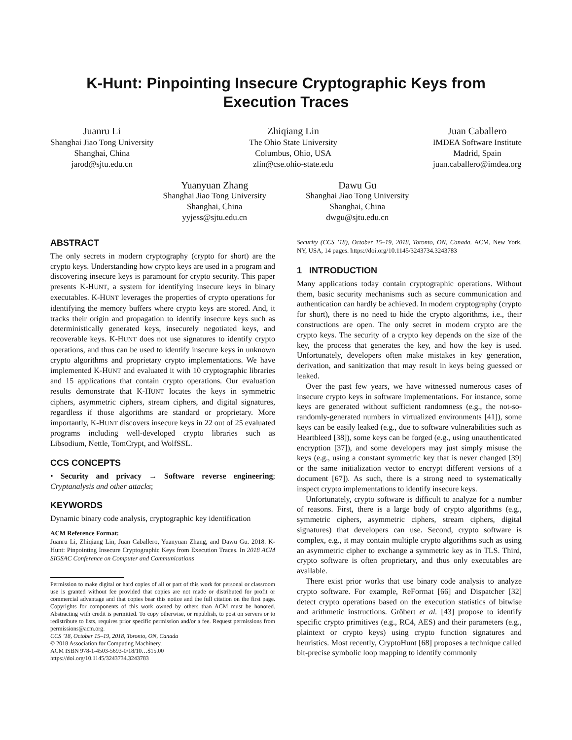K-Hunt: Pinpointing Insecure Cryptographic Keys from Execution Traces
Juanru Li
Shanghai Jiao Tong University
Shanghai, China
jarod@sjtu.edu.cn
Zhiqiang Lin
The Ohio State University
Columbus, Ohio, USA
zlin@cse.ohio-state.edu
Juan Caballero
IMDEA Software Institute
Madrid, Spain
juan.caballero@imdea.org
Yuanyuan Zhang
Shanghai Jiao Tong University
Shanghai, China
yyjess@sjtu.edu.cn
Dawu Gu
Shanghai Jiao Tong University
Shanghai, China
dwgu@sjtu.edu.cn
ABSTRACT
The only secrets in modern cryptography (crypto for short) are the crypto keys. Understanding how crypto keys are used in a program and discovering insecure keys is paramount for crypto security. This paper presents K-HUNT, a system for identifying insecure keys in binary executables. K-HUNT leverages the properties of crypto operations for identifying the memory buffers where crypto keys are stored. And, it tracks their origin and propagation to identify insecure keys such as deterministically generated keys, insecurely negotiated keys, and recoverable keys. K-HUNT does not use signatures to identify crypto operations, and thus can be used to identify insecure keys in unknown crypto algorithms and proprietary crypto implementations. We have implemented K-HUNT and evaluated it with 10 cryptographic libraries and 15 applications that contain crypto operations. Our evaluation results demonstrate that K-HUNT locates the keys in symmetric ciphers, asymmetric ciphers, stream ciphers, and digital signatures, regardless if those algorithms are standard or proprietary. More importantly, K-HUNT discovers insecure keys in 22 out of 25 evaluated programs including well-developed crypto libraries such as Libsodium, Nettle, TomCrypt, and WolfSSL.
CCS CONCEPTS
• Security and privacy → Software reverse engineering; Cryptanalysis and other attacks;
KEYWORDS
Dynamic binary code analysis, cryptographic key identification
ACM Reference Format:
Juanru Li, Zhiqiang Lin, Juan Caballero, Yuanyuan Zhang, and Dawu Gu. 2018. K-Hunt: Pinpointing Insecure Cryptographic Keys from Execution Traces. In 2018 ACM SIGSAC Conference on Computer and Communications
Permission to make digital or hard copies of all or part of this work for personal or classroom use is granted without fee provided that copies are not made or distributed for profit or commercial advantage and that copies bear this notice and the full citation on the first page. Copyrights for components of this work owned by others than ACM must be honored. Abstracting with credit is permitted. To copy otherwise, or republish, to post on servers or to redistribute to lists, requires prior specific permission and/or a fee. Request permissions from permissions@acm.org.
CCS ’18, October 15–19, 2018, Toronto, ON, Canada
© 2018 Association for Computing Machinery.
ACM ISBN 978-1-4503-5693-0/18/10…$15.00
https://doi.org/10.1145/3243734.3243783
Security (CCS ’18), October 15–19, 2018, Toronto, ON, Canada. ACM, New York, NY, USA, 14 pages. https://doi.org/10.1145/3243734.3243783
1 INTRODUCTION
Many applications today contain cryptographic operations. Without them, basic security mechanisms such as secure communication and authentication can hardly be achieved. In modern cryptography (crypto for short), there is no need to hide the crypto algorithms, i.e., their constructions are open. The only secret in modern crypto are the crypto keys. The security of a crypto key depends on the size of the key, the process that generates the key, and how the key is used. Unfortunately, developers often make mistakes in key generation, derivation, and sanitization that may result in keys being guessed or leaked.
Over the past few years, we have witnessed numerous cases of insecure crypto keys in software implementations. For instance, some keys are generated without sufficient randomness (e.g., the not-so-randomly-generated numbers in virtualized environments [41]), some keys can be easily leaked (e.g., due to software vulnerabilities such as Heartbleed [38]), some keys can be forged (e.g., using unauthenticated encryption [37]), and some developers may just simply misuse the keys (e.g., using a constant symmetric key that is never changed [39] or the same initialization vector to encrypt different versions of a document [67]). As such, there is a strong need to systematically inspect crypto implementations to identify insecure keys.
Unfortunately, crypto software is difficult to analyze for a number of reasons. First, there is a large body of crypto algorithms (e.g., symmetric ciphers, asymmetric ciphers, stream ciphers, digital signatures) that developers can use. Second, crypto software is complex, e.g., it may contain multiple crypto algorithms such as using an asymmetric cipher to exchange a symmetric key as in TLS. Third, crypto software is often proprietary, and thus only executables are available.
There exist prior works that use binary code analysis to analyze crypto software. For example, ReFormat [66] and Dispatcher [32] detect crypto operations based on the execution statistics of bitwise and arithmetic instructions. Gröbert et al. [43] propose to identify specific crypto primitives (e.g., RC4, AES) and their parameters (e.g., plaintext or crypto keys) using crypto function signatures and heuristics. Most recently, CryptoHunt [68] proposes a technique called bit-precise symbolic loop mapping to identify commonly